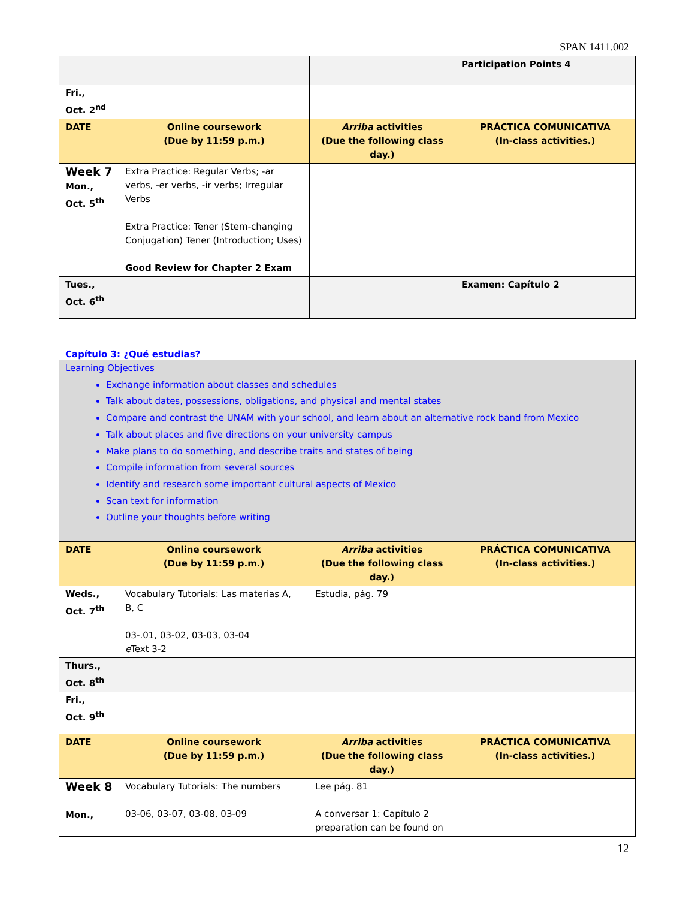SPAN 1411.002
| | | | Participation Points 4 |
| Fri., Oct. 2<sup>nd</sup> | | | |
| DATE | Online coursework (Due by 11:59 p.m.) | Arriba activities (Due the following class day.) | PRÁCTICA COMUNICATIVA (In-class activities.) |
| Week 7 Mon., Oct. 5<sup>th</sup> | Extra Practice: Regular Verbs; -ar verbs, -er verbs, -ir verbs; Irregular Verbs Extra Practice: Tener (Stem-changing Conjugation) Tener (Introduction; Uses) Good Review for Chapter 2 Exam | | |
| Tues., Oct. 6<sup>th</sup> | | | Examen: Capítulo 2 |
Capítulo 3: ¿Qué estudias?
Learning Objectives
Exchange information about classes and schedules
Talk about dates, possessions, obligations, and physical and mental states
Compare and contrast the UNAM with your school, and learn about an alternative rock band from Mexico
Talk about places and five directions on your university campus
Make plans to do something, and describe traits and states of being
Compile information from several sources
Identify and research some important cultural aspects of Mexico
Scan text for information
Outline your thoughts before writing
| DATE | Online coursework (Due by 11:59 p.m.) | Arriba activities (Due the following class day.) | PRÁCTICA COMUNICATIVA (In-class activities.) |
| Weds., Oct. 7<sup>th</sup> | Vocabulary Tutorials: Las materias A, B, C 03-.01, 03-02, 03-03, 03-04 e Text 3-2 | Estudia, pág. 79 | |
| Thurs., Oct. 8<sup>th</sup> | | | |
| Fri., Oct. 9<sup>th</sup> | | | |
| DATE | Online coursework (Due by 11:59 p.m.) | Arriba activities (Due the following class day.) | PRÁCTICA COMUNICATIVA (In-class activities.) |
| Week 8 Mon., | Vocabulary Tutorials: The numbers 03-06, 03-07, 03-08, 03-09 | Lee pág. 81 A conversar 1: Capítulo 2 preparation can be found on | |
12